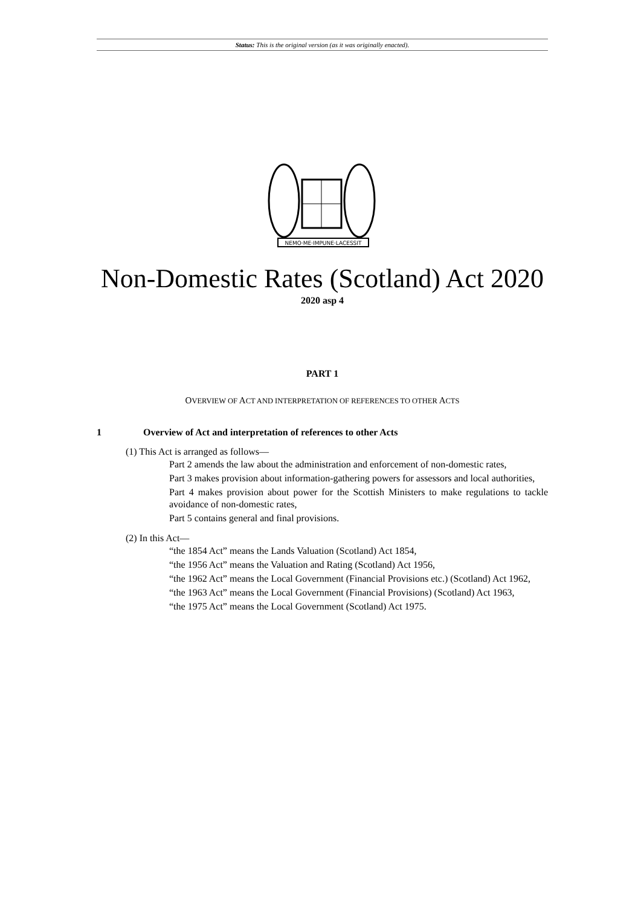Status: This is the original version (as it was originally enacted).
NEMO·ME·IMPUNE·LACESSIT
Non-Domestic Rates (Scotland) Act 2020
2020 asp 4
PART 1
OVERVIEW OF ACT AND INTERPRETATION OF REFERENCES TO OTHER ACTS
1 Overview of Act and interpretation of references to other Acts
(1) This Act is arranged as follows—
Part 2 amends the law about the administration and enforcement of non-domestic rates,
Part 3 makes provision about information-gathering powers for assessors and local authorities,
Part 4 makes provision about power for the Scottish Ministers to make regulations to tackle avoidance of non-domestic rates,
Part 5 contains general and final provisions.
(2) In this Act—
“the 1854 Act” means the Lands Valuation (Scotland) Act 1854,
“the 1956 Act” means the Valuation and Rating (Scotland) Act 1956,
“the 1962 Act” means the Local Government (Financial Provisions etc.) (Scotland) Act 1962,
“the 1963 Act” means the Local Government (Financial Provisions) (Scotland) Act 1963,
“the 1975 Act” means the Local Government (Scotland) Act 1975.